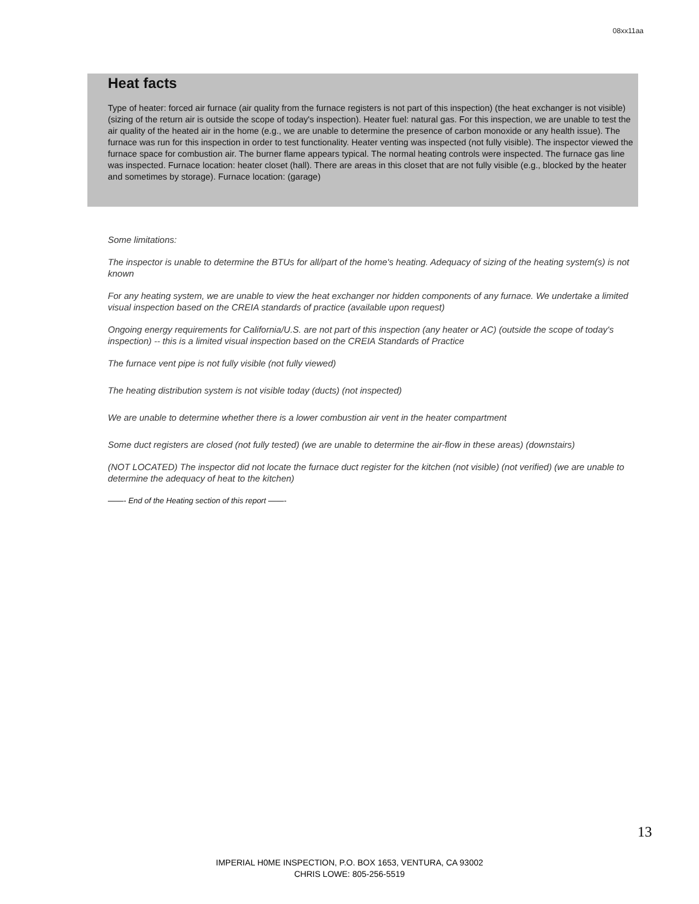08xx11aa
Heat facts
Type of heater: forced air furnace (air quality from the furnace registers is not part of this inspection) (the heat exchanger is not visible) (sizing of the return air is outside the scope of today's inspection). Heater fuel: natural gas. For this inspection, we are unable to test the air quality of the heated air in the home (e.g., we are unable to determine the presence of carbon monoxide or any health issue). The furnace was run for this inspection in order to test functionality. Heater venting was inspected (not fully visible). The inspector viewed the furnace space for combustion air. The burner flame appears typical. The normal heating controls were inspected. The furnace gas line was inspected. Furnace location: heater closet (hall). There are areas in this closet that are not fully visible (e.g., blocked by the heater and sometimes by storage). Furnace location: (garage)
Some limitations:
The inspector is unable to determine the BTUs for all/part of the home's heating. Adequacy of sizing of the heating system(s) is not known
For any heating system, we are unable to view the heat exchanger nor hidden components of any furnace. We undertake a limited visual inspection based on the CREIA standards of practice (available upon request)
Ongoing energy requirements for California/U.S. are not part of this inspection (any heater or AC) (outside the scope of today's inspection) -- this is a limited visual inspection based on the CREIA Standards of Practice
The furnace vent pipe is not fully visible (not fully viewed)
The heating distribution system is not visible today (ducts) (not inspected)
We are unable to determine whether there is a lower combustion air vent in the heater compartment
Some duct registers are closed (not fully tested) (we are unable to determine the air-flow in these areas) (downstairs)
(NOT LOCATED) The inspector did not locate the furnace duct register for the kitchen (not visible) (not verified) (we are unable to determine the adequacy of heat to the kitchen)
——- End of the Heating section of this report ——-
13
IMPERIAL H0ME INSPECTION, P.O. BOX 1653, VENTURA, CA 93002
CHRIS LOWE: 805-256-5519